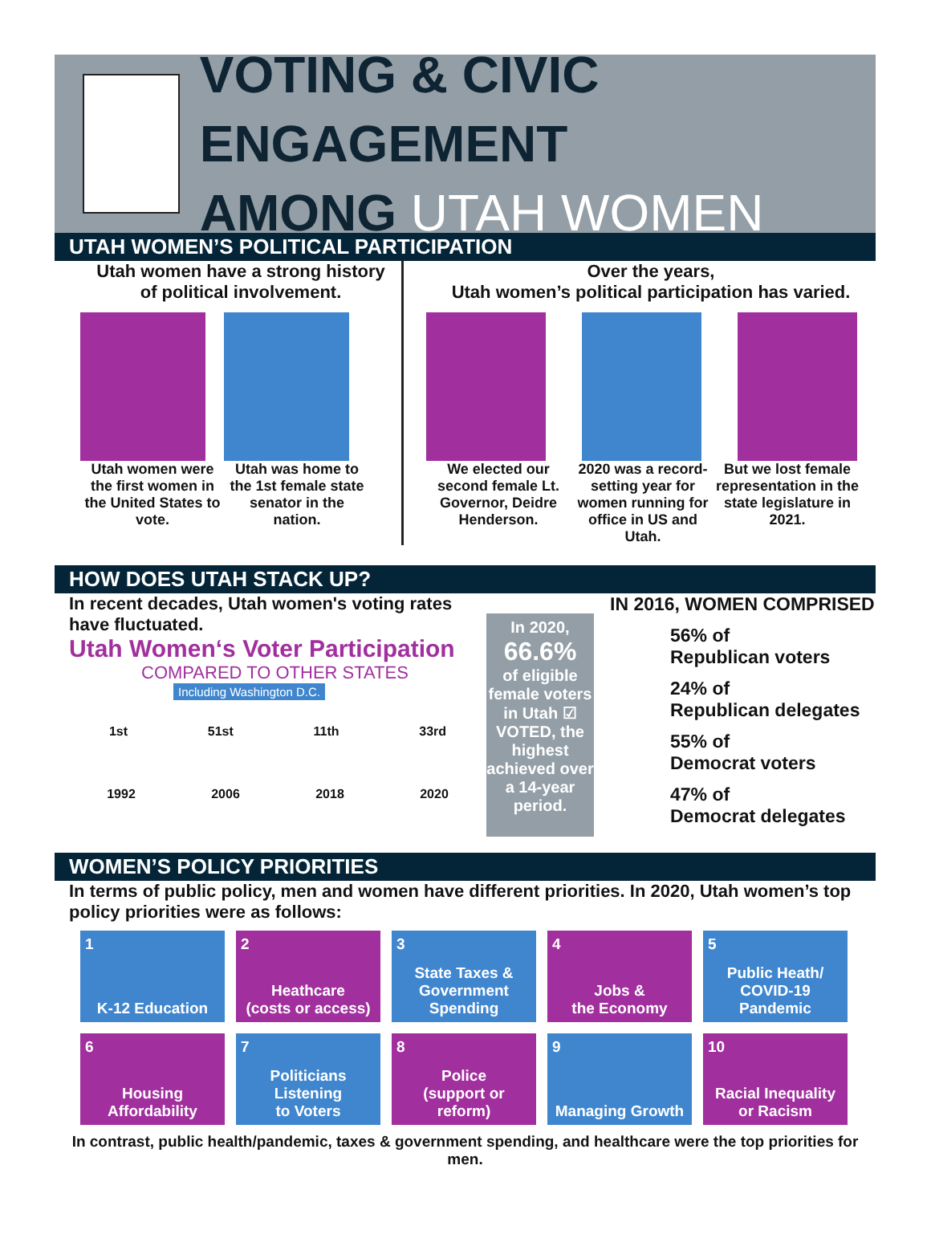VOTING & CIVIC ENGAGEMENT
AMONG UTAH WOMEN
UTAH WOMEN’S POLITICAL PARTICIPATION
Utah women have a strong history
of political involvement.
Utah women were the first women in the United States to vote.
Utah was home to the 1st female state senator in the nation.
Over the years,
Utah women’s political participation has varied.
We elected our second female Lt. Governor, Deidre Henderson.
2020 was a record-setting year for women running for office in US and Utah.
But we lost female representation in the state legislature in 2021.
HOW DOES UTAH STACK UP?
In recent decades, Utah women's voting rates have fluctuated.
Utah Women‘s Voter Participation
COMPARED TO OTHER STATES
Including Washington D.C.
1st 51st 11th 33rd
1992 2006 2018 2020
In 2020,
66.6%
of eligible female voters in Utah ☑ VOTED, the highest achieved over a 14-year period.
IN 2016, WOMEN COMPRISED
56% of
Republican voters
24% of
Republican delegates
55% of
Democrat voters
47% of
Democrat delegates
WOMEN’S POLICY PRIORITIES
In terms of public policy, men and women have different priorities. In 2020, Utah women’s top policy priorities were as follows:
1
K-12 Education
2
Heathcare
(costs or access)
3
State Taxes &
Government Spending
4
Jobs &
the Economy
5
Public Heath/
COVID-19 Pandemic
6
Housing
Affordability
7
Politicians Listening
to Voters
8
Police
(support or reform)
9
Managing Growth
10
Racial Inequality
or Racism
In contrast, public health/pandemic, taxes & government spending, and healthcare were the top priorities for men.